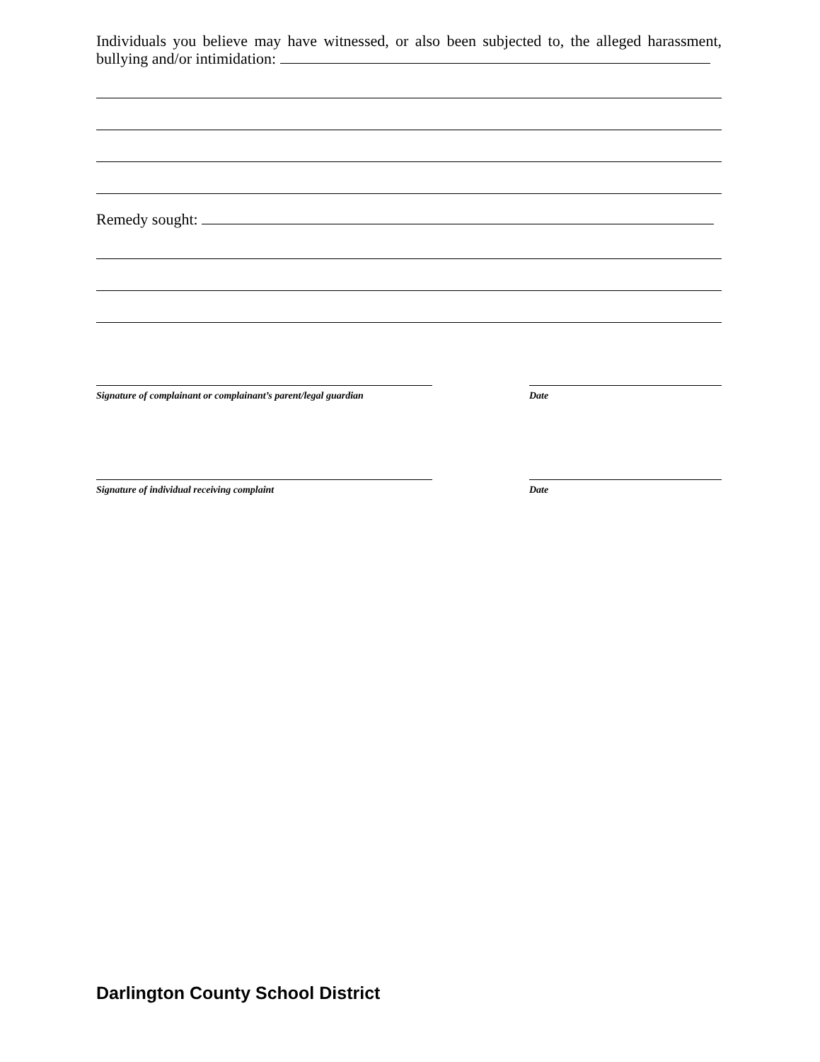Individuals you believe may have witnessed, or also been subjected to, the alleged harassment, bullying and/or intimidation:
Remedy sought:
Signature of complainant or complainant’s parent/legal guardian
Date
Signature of individual receiving complaint Date
Darlington County School District